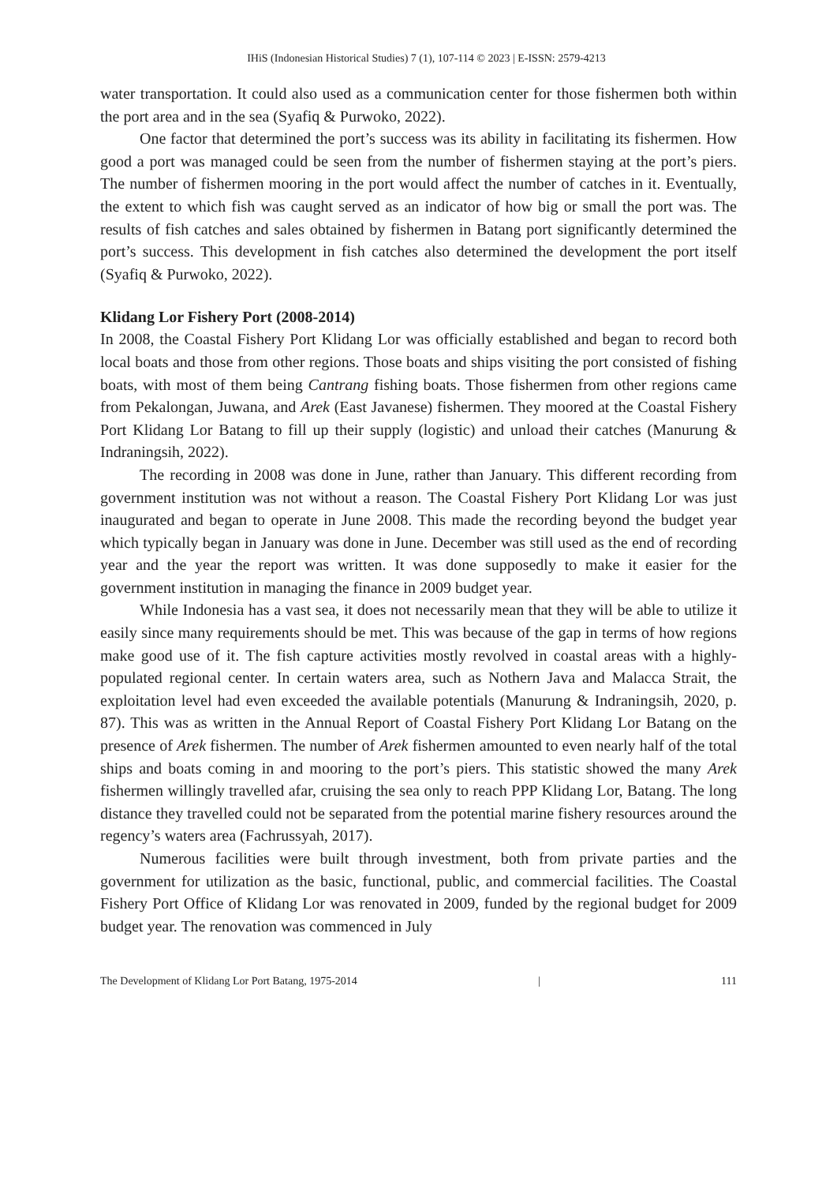IHiS (Indonesian Historical Studies) 7 (1), 107-114 © 2023 | E-ISSN: 2579-4213
water transportation. It could also used as a communication center for those fishermen both within the port area and in the sea (Syafiq & Purwoko, 2022).
One factor that determined the port’s success was its ability in facilitating its fishermen. How good a port was managed could be seen from the number of fishermen staying at the port’s piers. The number of fishermen mooring in the port would affect the number of catches in it. Eventually, the extent to which fish was caught served as an indicator of how big or small the port was. The results of fish catches and sales obtained by fishermen in Batang port significantly determined the port’s success. This development in fish catches also determined the development the port itself (Syafiq & Purwoko, 2022).
Klidang Lor Fishery Port (2008-2014)
In 2008, the Coastal Fishery Port Klidang Lor was officially established and began to record both local boats and those from other regions. Those boats and ships visiting the port consisted of fishing boats, with most of them being Cantrang fishing boats. Those fishermen from other regions came from Pekalongan, Juwana, and Arek (East Javanese) fishermen. They moored at the Coastal Fishery Port Klidang Lor Batang to fill up their supply (logistic) and unload their catches (Manurung & Indraningsih, 2022).
The recording in 2008 was done in June, rather than January. This different recording from government institution was not without a reason. The Coastal Fishery Port Klidang Lor was just inaugurated and began to operate in June 2008. This made the recording beyond the budget year which typically began in January was done in June. December was still used as the end of recording year and the year the report was written. It was done supposedly to make it easier for the government institution in managing the finance in 2009 budget year.
While Indonesia has a vast sea, it does not necessarily mean that they will be able to utilize it easily since many requirements should be met. This was because of the gap in terms of how regions make good use of it. The fish capture activities mostly revolved in coastal areas with a highly-populated regional center. In certain waters area, such as Nothern Java and Malacca Strait, the exploitation level had even exceeded the available potentials (Manurung & Indraningsih, 2020, p. 87). This was as written in the Annual Report of Coastal Fishery Port Klidang Lor Batang on the presence of Arek fishermen. The number of Arek fishermen amounted to even nearly half of the total ships and boats coming in and mooring to the port’s piers. This statistic showed the many Arek fishermen willingly travelled afar, cruising the sea only to reach PPP Klidang Lor, Batang. The long distance they travelled could not be separated from the potential marine fishery resources around the regency’s waters area (Fachrussyah, 2017).
Numerous facilities were built through investment, both from private parties and the government for utilization as the basic, functional, public, and commercial facilities. The Coastal Fishery Port Office of Klidang Lor was renovated in 2009, funded by the regional budget for 2009 budget year. The renovation was commenced in July
The Development of Klidang Lor Port Batang, 1975-2014 | 111